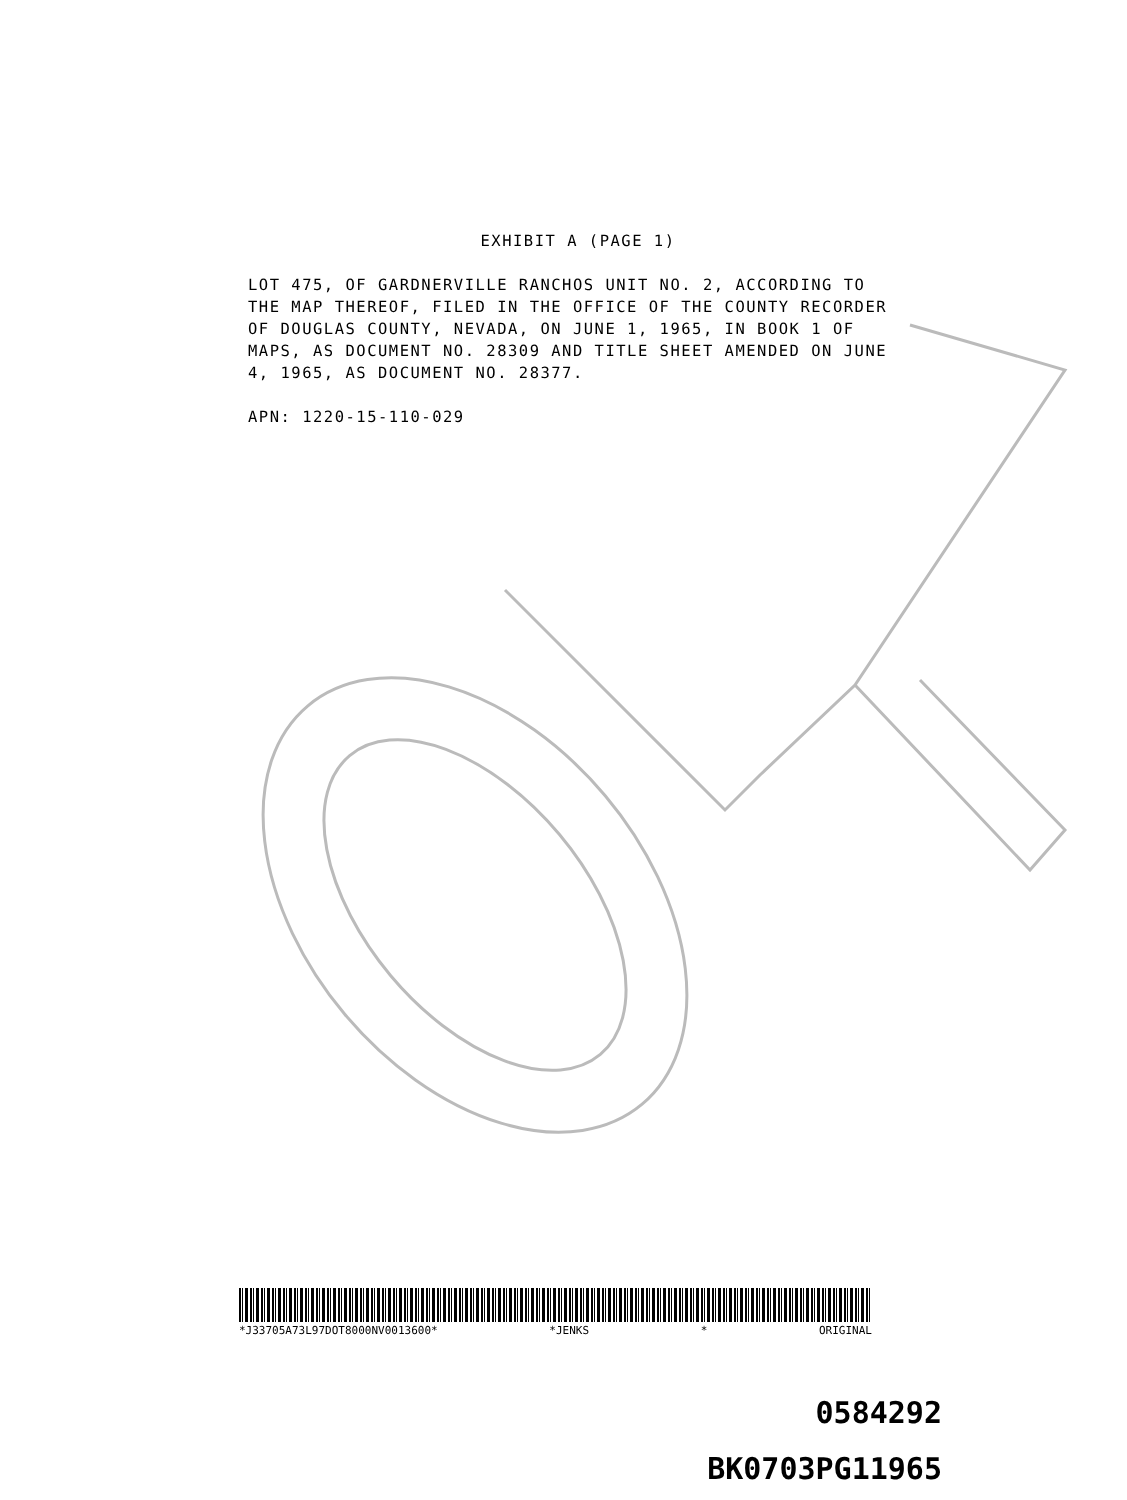EXHIBIT A (PAGE 1)
LOT 475, OF GARDNERVILLE RANCHOS UNIT NO. 2, ACCORDING TO THE MAP THEREOF, FILED IN THE OFFICE OF THE COUNTY RECORDER OF DOUGLAS COUNTY, NEVADA, ON JUNE 1, 1965, IN BOOK 1 OF MAPS, AS DOCUMENT NO. 28309 AND TITLE SHEET AMENDED ON JUNE 4, 1965, AS DOCUMENT NO. 28377.
APN: 1220-15-110-029
*J33705A73L97DOT8000NV0013600* *JENKS * ORIGINAL
0584292
BK0703PG11965